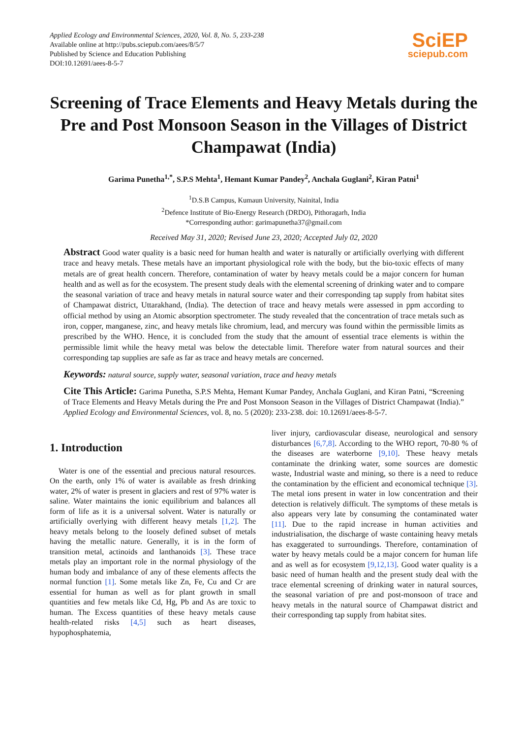Applied Ecology and Environmental Sciences, 2020, Vol. 8, No. 5, 233-238
Available online at http://pubs.sciepub.com/aees/8/5/7
Published by Science and Education Publishing
DOI:10.12691/aees-8-5-7
SciEP
sciepub.com
Screening of Trace Elements and Heavy Metals during the Pre and Post Monsoon Season in the Villages of District Champawat (India)
Garima Punetha<sup>1,*</sup>, S.P.S Mehta<sup>1</sup>, Hemant Kumar Pandey<sup>2</sup>, Anchala Guglani<sup>2</sup>, Kiran Patni<sup>1</sup>
<sup>1</sup> D.S.B Campus, Kumaun University, Nainital, India
<sup>2</sup> Defence Institute of Bio-Energy Research (DRDO), Pithoragarh, India
*Corresponding author: garimapunetha37@gmail.com
Received May 31, 2020; Revised June 23, 2020; Accepted July 02, 2020
Abstract Good water quality is a basic need for human health and water is naturally or artificially overlying with different trace and heavy metals. These metals have an important physiological role with the body, but the bio-toxic effects of many metals are of great health concern. Therefore, contamination of water by heavy metals could be a major concern for human health and as well as for the ecosystem. The present study deals with the elemental screening of drinking water and to compare the seasonal variation of trace and heavy metals in natural source water and their corresponding tap supply from habitat sites of Champawat district, Uttarakhand, (India). The detection of trace and heavy metals were assessed in ppm according to official method by using an Atomic absorption spectrometer. The study revealed that the concentration of trace metals such as iron, copper, manganese, zinc, and heavy metals like chromium, lead, and mercury was found within the permissible limits as prescribed by the WHO. Hence, it is concluded from the study that the amount of essential trace elements is within the permissible limit while the heavy metal was below the detectable limit. Therefore water from natural sources and their corresponding tap supplies are safe as far as trace and heavy metals are concerned.
Keywords: natural source, supply water, seasonal variation, trace and heavy metals
Cite This Article: Garima Punetha, S.P.S Mehta, Hemant Kumar Pandey, Anchala Guglani, and Kiran Patni, “Screening of Trace Elements and Heavy Metals during the Pre and Post Monsoon Season in the Villages of District Champawat (India).” Applied Ecology and Environmental Sciences, vol. 8, no. 5 (2020): 233-238. doi: 10.12691/aees-8-5-7.
1. Introduction
Water is one of the essential and precious natural resources. On the earth, only 1% of water is available as fresh drinking water, 2% of water is present in glaciers and rest of 97% water is saline. Water maintains the ionic equilibrium and balances all form of life as it is a universal solvent. Water is naturally or artificially overlying with different heavy metals [1,2]. The heavy metals belong to the loosely defined subset of metals having the metallic nature. Generally, it is in the form of transition metal, actinoids and lanthanoids [3]. These trace metals play an important role in the normal physiology of the human body and imbalance of any of these elements affects the normal function [1]. Some metals like Zn, Fe, Cu and Cr are essential for human as well as for plant growth in small quantities and few metals like Cd, Hg, Pb and As are toxic to human. The Excess quantities of these heavy metals cause health-related risks [4,5] such as heart diseases, hypophosphatemia,
liver injury, cardiovascular disease, neurological and sensory disturbances [6,7,8]. According to the WHO report, 70-80 % of the diseases are waterborne [9,10]. These heavy metals contaminate the drinking water, some sources are domestic waste, Industrial waste and mining, so there is a need to reduce the contamination by the efficient and economical technique [3]. The metal ions present in water in low concentration and their detection is relatively difficult. The symptoms of these metals is also appears very late by consuming the contaminated water [11]. Due to the rapid increase in human activities and industrialisation, the discharge of waste containing heavy metals has exaggerated to surroundings. Therefore, contamination of water by heavy metals could be a major concern for human life and as well as for ecosystem [9,12,13]. Good water quality is a basic need of human health and the present study deal with the trace elemental screening of drinking water in natural sources, the seasonal variation of pre and post-monsoon of trace and heavy metals in the natural source of Champawat district and their corresponding tap supply from habitat sites.